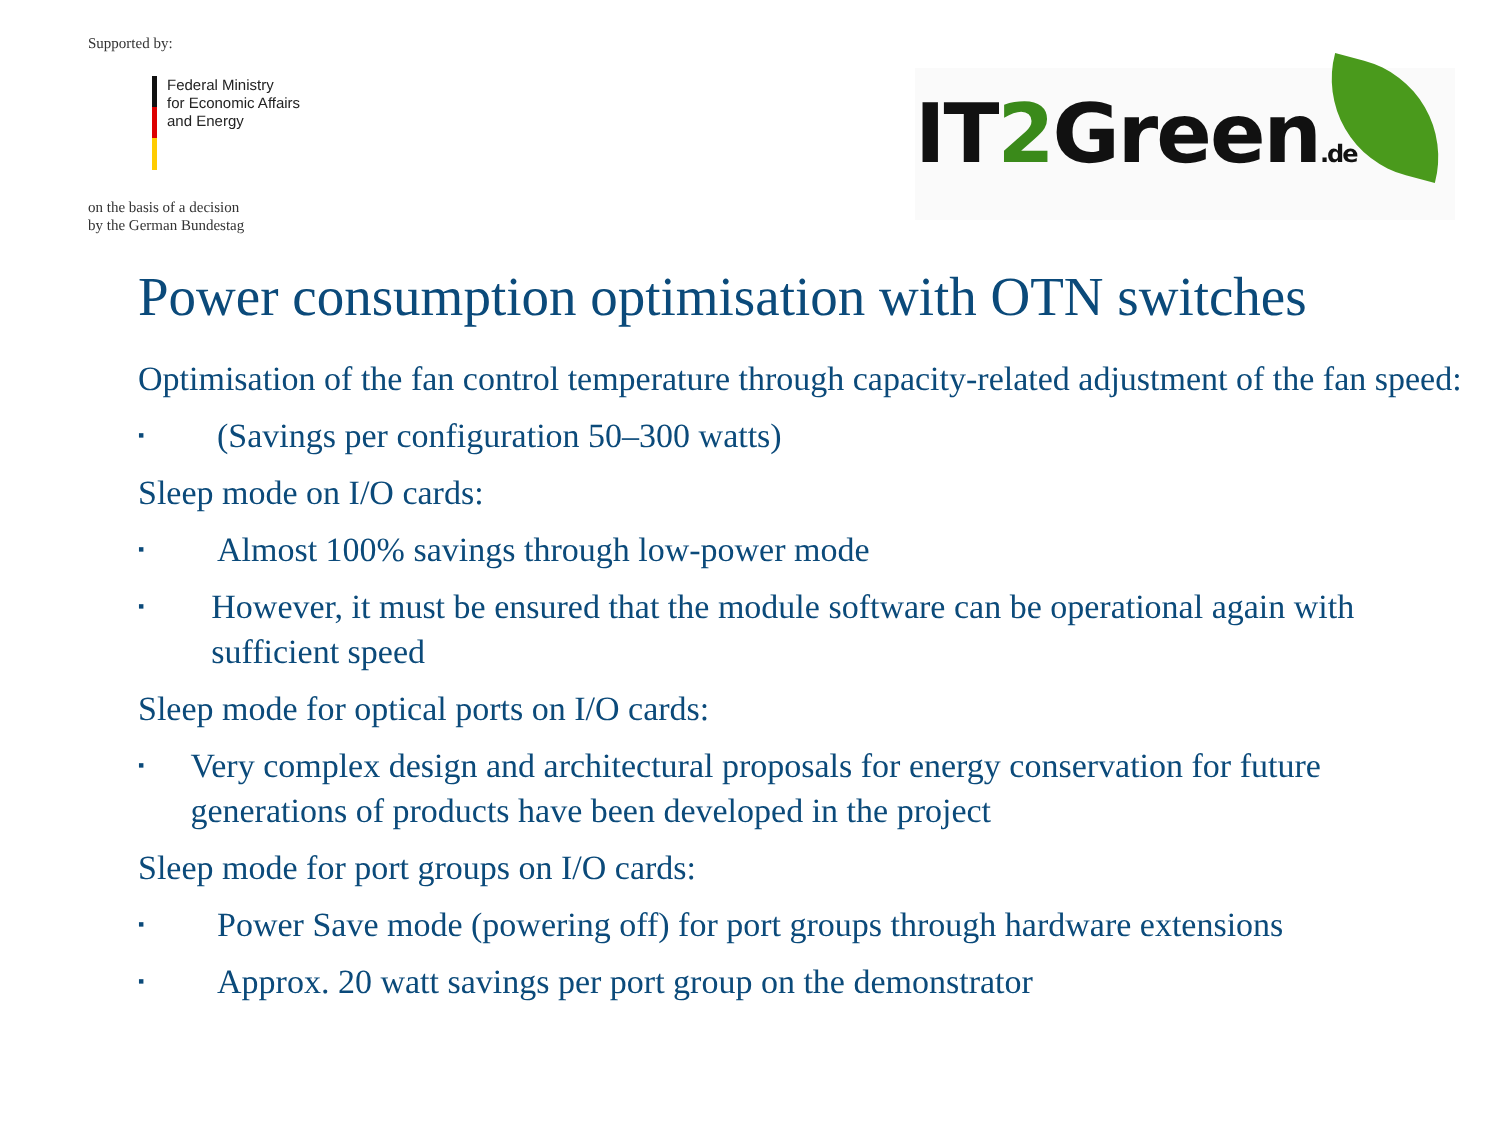Supported by:
Federal Ministry
for Economic Affairs
and Energy
on the basis of a decision
by the German Bundestag
IT2 Green.de
Power consumption optimisation with OTN switches
Optimisation of the fan control temperature through capacity-related adjustment of the fan speed:
▪
(Savings per configuration 50–300 watts)
Sleep mode on I/O cards:
▪
Almost 100% savings through low-power mode
▪
However, it must be ensured that the module software can be operational again with sufficient speed
Sleep mode for optical ports on I/O cards:
▪
Very complex design and architectural proposals for energy conservation for future generations of products have been developed in the project
Sleep mode for port groups on I/O cards:
▪
Power Save mode (powering off) for port groups through hardware extensions
▪
Approx. 20 watt savings per port group on the demonstrator